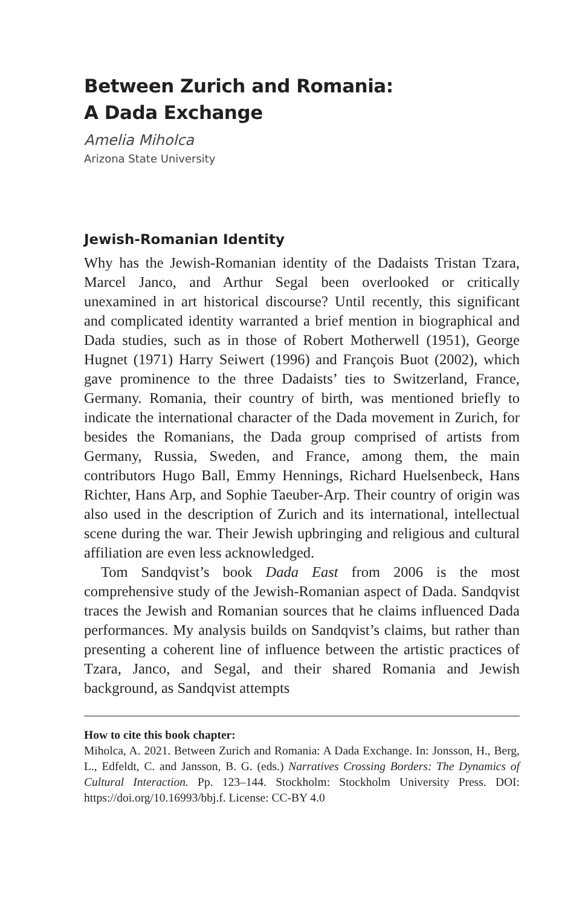Between Zurich and Romania:
A Dada Exchange
Amelia Miholca
Arizona State University
Jewish-Romanian Identity
Why has the Jewish-Romanian identity of the Dadaists Tristan Tzara, Marcel Janco, and Arthur Segal been overlooked or critically unexamined in art historical discourse? Until recently, this significant and complicated identity warranted a brief mention in biographical and Dada studies, such as in those of Robert Motherwell (1951), George Hugnet (1971) Harry Seiwert (1996) and François Buot (2002), which gave prominence to the three Dadaists’ ties to Switzerland, France, Germany. Romania, their country of birth, was mentioned briefly to indicate the international character of the Dada movement in Zurich, for besides the Romanians, the Dada group comprised of artists from Germany, Russia, Sweden, and France, among them, the main contributors Hugo Ball, Emmy Hennings, Richard Huelsenbeck, Hans Richter, Hans Arp, and Sophie Taeuber-Arp. Their country of origin was also used in the description of Zurich and its international, intellectual scene during the war. Their Jewish upbringing and religious and cultural affiliation are even less acknowledged.
Tom Sandqvist’s book Dada East from 2006 is the most comprehensive study of the Jewish-Romanian aspect of Dada. Sandqvist traces the Jewish and Romanian sources that he claims influenced Dada performances. My analysis builds on Sandqvist’s claims, but rather than presenting a coherent line of influence between the artistic practices of Tzara, Janco, and Segal, and their shared Romania and Jewish background, as Sandqvist attempts
How to cite this book chapter:
Miholca, A. 2021. Between Zurich and Romania: A Dada Exchange. In: Jonsson, H., Berg, L., Edfeldt, C. and Jansson, B. G. (eds.) Narratives Crossing Borders: The Dynamics of Cultural Interaction. Pp. 123–144. Stockholm: Stockholm University Press. DOI: https://doi.org/10.16993/bbj.f. License: CC-BY 4.0